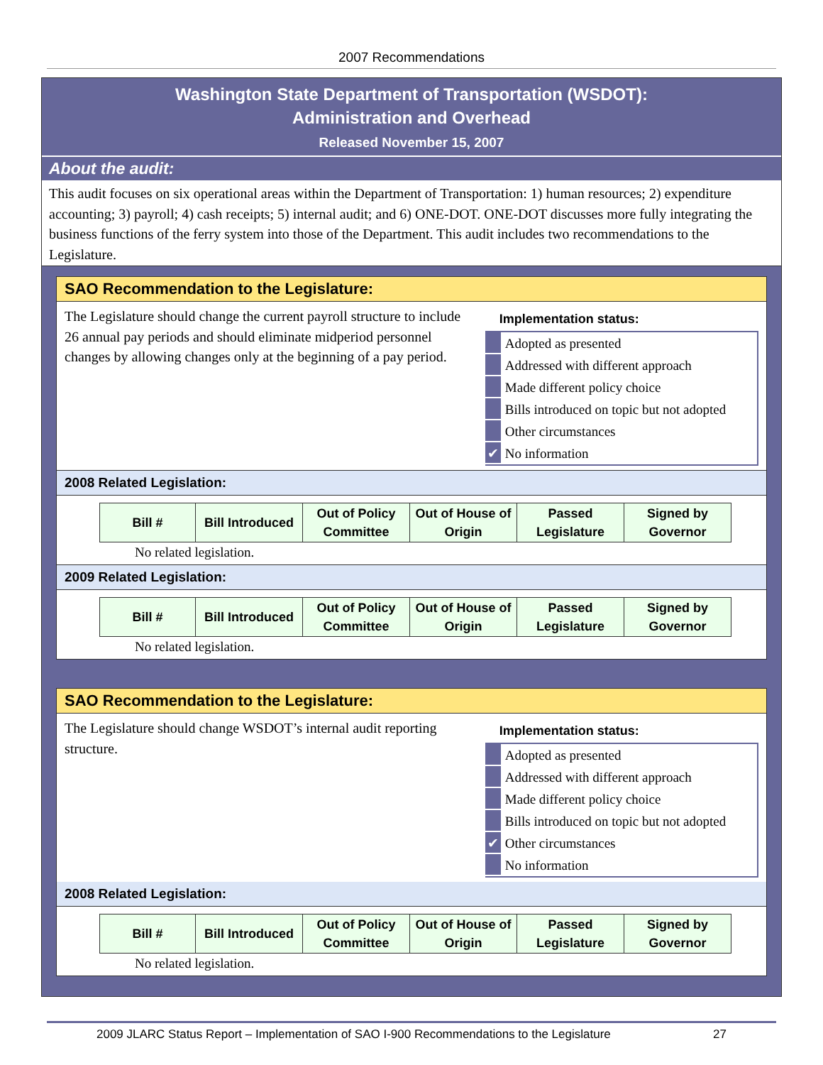2007 Recommendations
Washington State Department of Transportation (WSDOT):
Administration and Overhead
Released November 15, 2007
About the audit:
This audit focuses on six operational areas within the Department of Transportation: 1) human resources; 2) expenditure accounting; 3) payroll; 4) cash receipts; 5) internal audit; and 6) ONE-DOT. ONE-DOT discusses more fully integrating the business functions of the ferry system into those of the Department. This audit includes two recommendations to the Legislature.
SAO Recommendation to the Legislature:
The Legislature should change the current payroll structure to include 26 annual pay periods and should eliminate midperiod personnel changes by allowing changes only at the beginning of a pay period.
Implementation status:
Adopted as presented
Addressed with different approach
Made different policy choice
Bills introduced on topic but not adopted
Other circumstances
✔ No information
2008 Related Legislation:
| Bill # | Bill Introduced | Out of Policy Committee | Out of House of Origin | Passed Legislature | Signed by Governor |
| --- | --- | --- | --- | --- | --- |
No related legislation.
2009 Related Legislation:
| Bill # | Bill Introduced | Out of Policy Committee | Out of House of Origin | Passed Legislature | Signed by Governor |
| --- | --- | --- | --- | --- | --- |
No related legislation.
SAO Recommendation to the Legislature:
The Legislature should change WSDOT’s internal audit reporting structure.
Implementation status:
Adopted as presented
Addressed with different approach
Made different policy choice
Bills introduced on topic but not adopted
✔ Other circumstances
No information
2008 Related Legislation:
| Bill # | Bill Introduced | Out of Policy Committee | Out of House of Origin | Passed Legislature | Signed by Governor |
| --- | --- | --- | --- | --- | --- |
No related legislation.
2009 JLARC Status Report – Implementation of SAO I-900 Recommendations to the Legislature 27